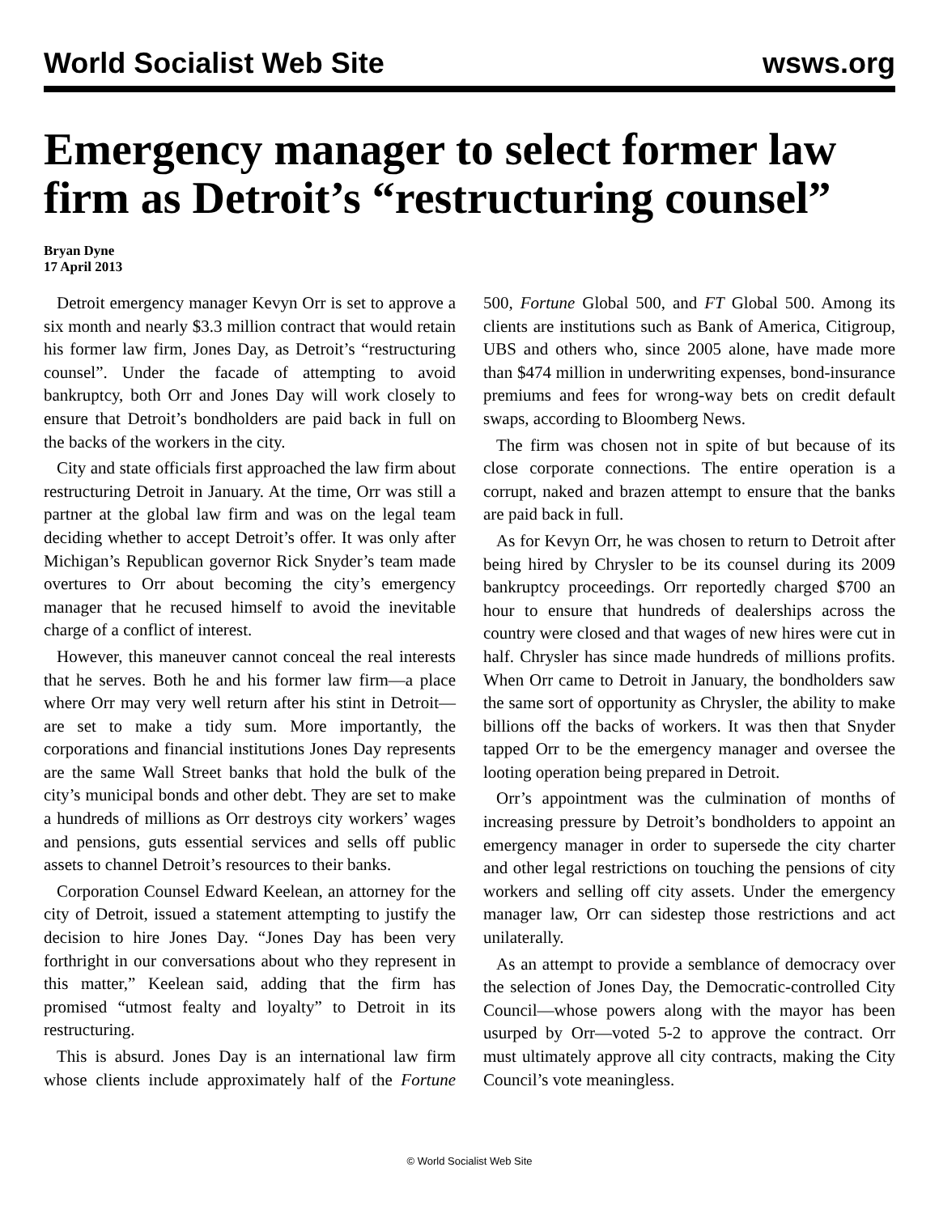World Socialist Web Site wsws.org
Emergency manager to select former law firm as Detroit’s “restructuring counsel”
Bryan Dyne
17 April 2013
Detroit emergency manager Kevyn Orr is set to approve a six month and nearly $3.3 million contract that would retain his former law firm, Jones Day, as Detroit’s “restructuring counsel”. Under the facade of attempting to avoid bankruptcy, both Orr and Jones Day will work closely to ensure that Detroit’s bondholders are paid back in full on the backs of the workers in the city.
City and state officials first approached the law firm about restructuring Detroit in January. At the time, Orr was still a partner at the global law firm and was on the legal team deciding whether to accept Detroit’s offer. It was only after Michigan’s Republican governor Rick Snyder’s team made overtures to Orr about becoming the city’s emergency manager that he recused himself to avoid the inevitable charge of a conflict of interest.
However, this maneuver cannot conceal the real interests that he serves. Both he and his former law firm—a place where Orr may very well return after his stint in Detroit—are set to make a tidy sum. More importantly, the corporations and financial institutions Jones Day represents are the same Wall Street banks that hold the bulk of the city’s municipal bonds and other debt. They are set to make a hundreds of millions as Orr destroys city workers’ wages and pensions, guts essential services and sells off public assets to channel Detroit’s resources to their banks.
Corporation Counsel Edward Keelean, an attorney for the city of Detroit, issued a statement attempting to justify the decision to hire Jones Day. “Jones Day has been very forthright in our conversations about who they represent in this matter,” Keelean said, adding that the firm has promised “utmost fealty and loyalty” to Detroit in its restructuring.
This is absurd. Jones Day is an international law firm whose clients include approximately half of the Fortune 500, Fortune Global 500, and FT Global 500. Among its clients are institutions such as Bank of America, Citigroup, UBS and others who, since 2005 alone, have made more than $474 million in underwriting expenses, bond-insurance premiums and fees for wrong-way bets on credit default swaps, according to Bloomberg News.
The firm was chosen not in spite of but because of its close corporate connections. The entire operation is a corrupt, naked and brazen attempt to ensure that the banks are paid back in full.
As for Kevyn Orr, he was chosen to return to Detroit after being hired by Chrysler to be its counsel during its 2009 bankruptcy proceedings. Orr reportedly charged $700 an hour to ensure that hundreds of dealerships across the country were closed and that wages of new hires were cut in half. Chrysler has since made hundreds of millions profits. When Orr came to Detroit in January, the bondholders saw the same sort of opportunity as Chrysler, the ability to make billions off the backs of workers. It was then that Snyder tapped Orr to be the emergency manager and oversee the looting operation being prepared in Detroit.
Orr’s appointment was the culmination of months of increasing pressure by Detroit’s bondholders to appoint an emergency manager in order to supersede the city charter and other legal restrictions on touching the pensions of city workers and selling off city assets. Under the emergency manager law, Orr can sidestep those restrictions and act unilaterally.
As an attempt to provide a semblance of democracy over the selection of Jones Day, the Democratic-controlled City Council—whose powers along with the mayor has been usurped by Orr—voted 5-2 to approve the contract. Orr must ultimately approve all city contracts, making the City Council’s vote meaningless.
© World Socialist Web Site